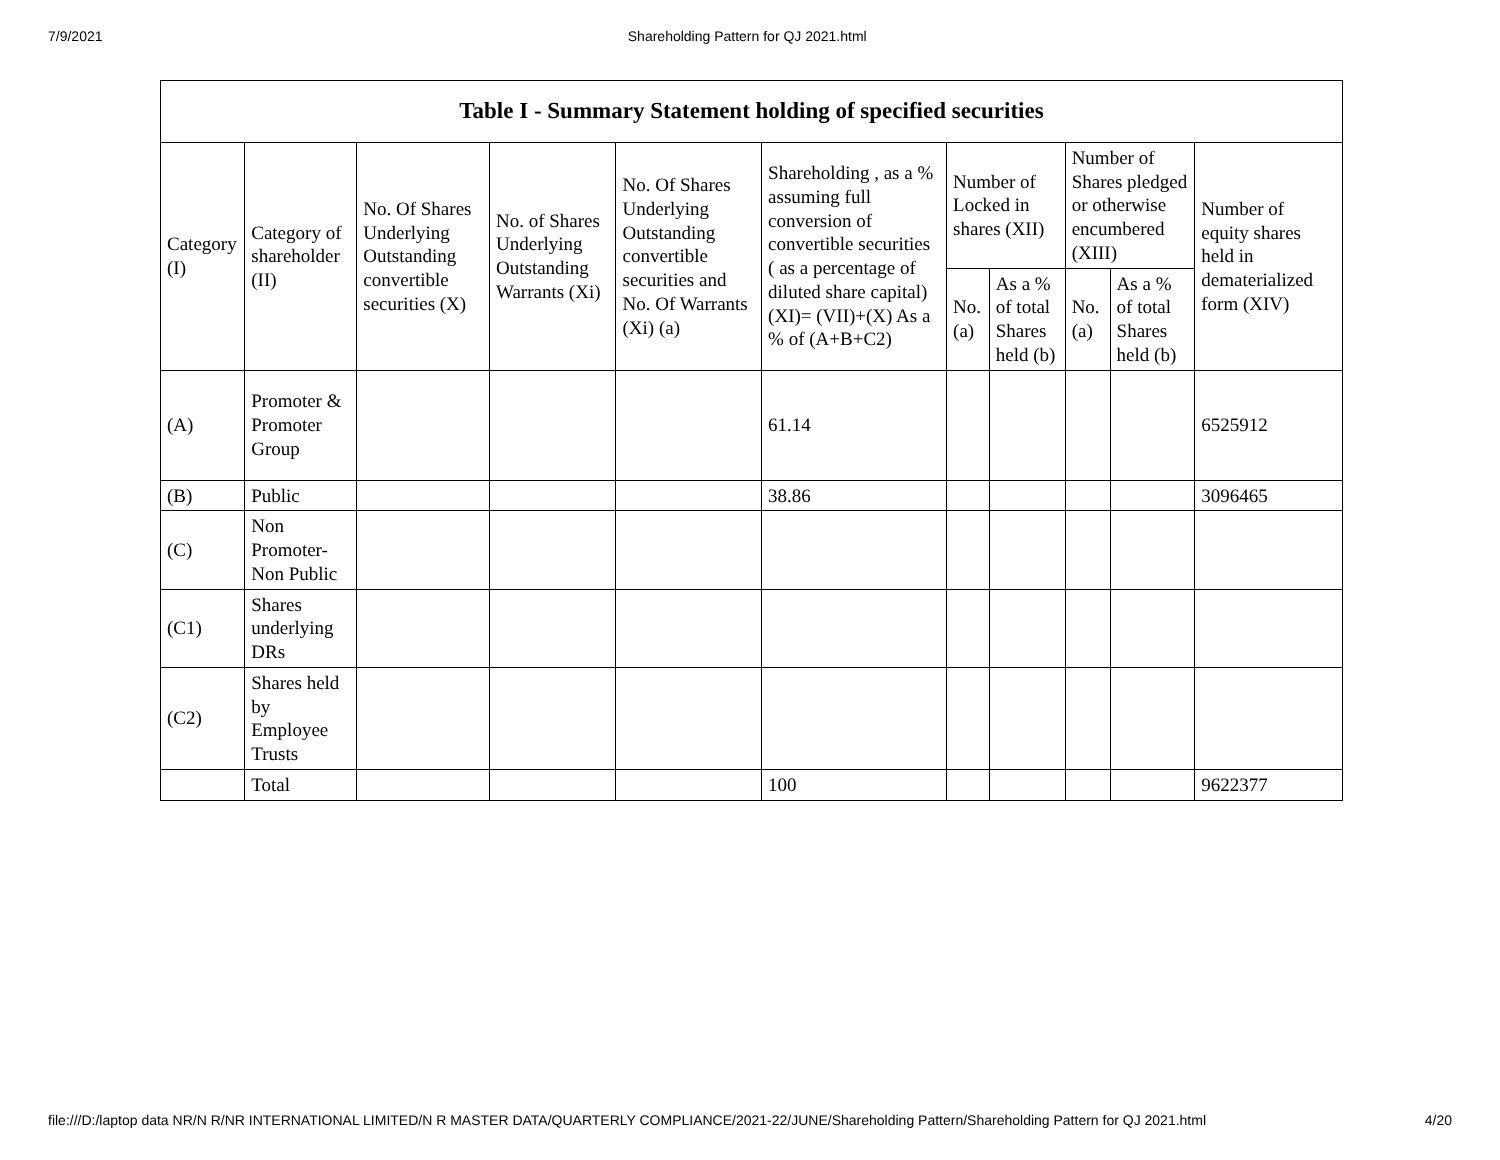7/9/2021 Shareholding Pattern for QJ 2021.html
| Table I - Summary Statement holding of specified securities | | | | | | | | | | |
| --- | --- | --- | --- | --- | --- | --- | --- | --- | --- | --- |
| Category (I) | Category of shareholder (II) | No. Of Shares Underlying Outstanding convertible securities (X) | No. of Shares Underlying Outstanding Warrants (Xi) | No. Of Shares Underlying Outstanding convertible securities and No. Of Warrants (Xi) (a) | Shareholding , as a % assuming full conversion of convertible securities ( as a percentage of diluted share capital) (XI)= (VII)+(X) As a % of (A+B+C2) | Number of Locked in shares (XII) | | Number of Shares pledged or otherwise encumbered (XIII) | | Number of equity shares held in dematerialized form (XIV) |
| | | | | | | No. (a) | As a % of total Shares held (b) | No. (a) | As a % of total Shares held (b) | |
| (A) | Promoter & Promoter Group | | | | 61.14 | | | | | 6525912 |
| (B) | Public | | | | 38.86 | | | | | 3096465 |
| (C) | Non Promoter- Non Public | | | | | | | | | |
| (C1) | Shares underlying DRs | | | | | | | | | |
| (C2) | Shares held by Employee Trusts | | | | | | | | | |
| | Total | | | | 100 | | | | | 9622377 |
file:///D:/laptop data NR/N R/NR INTERNATIONAL LIMITED/N R MASTER DATA/QUARTERLY COMPLIANCE/2021-22/JUNE/Shareholding Pattern/Shareholding Pattern for QJ 2021.html 4/20